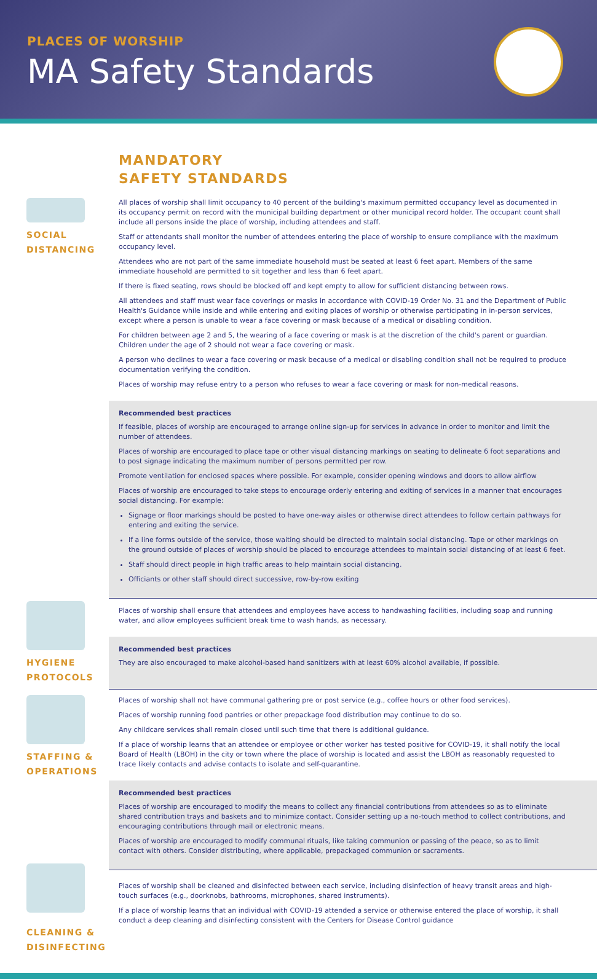PLACES OF WORSHIP
MA Safety Standards
MANDATORY
SAFETY STANDARDS
SOCIAL
DISTANCING
All places of worship shall limit occupancy to 40 percent of the building's maximum permitted occupancy level as documented in its occupancy permit on record with the municipal building department or other municipal record holder. The occupant count shall include all persons inside the place of worship, including attendees and staff.
Staff or attendants shall monitor the number of attendees entering the place of worship to ensure compliance with the maximum occupancy level.
Attendees who are not part of the same immediate household must be seated at least 6 feet apart. Members of the same immediate household are permitted to sit together and less than 6 feet apart.
If there is fixed seating, rows should be blocked off and kept empty to allow for sufficient distancing between rows.
All attendees and staff must wear face coverings or masks in accordance with COVID-19 Order No. 31 and the Department of Public Health's Guidance while inside and while entering and exiting places of worship or otherwise participating in in-person services, except where a person is unable to wear a face covering or mask because of a medical or disabling condition.
For children between age 2 and 5, the wearing of a face covering or mask is at the discretion of the child's parent or guardian. Children under the age of 2 should not wear a face covering or mask.
A person who declines to wear a face covering or mask because of a medical or disabling condition shall not be required to produce documentation verifying the condition.
Places of worship may refuse entry to a person who refuses to wear a face covering or mask for non-medical reasons.
Recommended best practices
If feasible, places of worship are encouraged to arrange online sign-up for services in advance in order to monitor and limit the number of attendees.
Places of worship are encouraged to place tape or other visual distancing markings on seating to delineate 6 foot separations and to post signage indicating the maximum number of persons permitted per row.
Promote ventilation for enclosed spaces where possible. For example, consider opening windows and doors to allow airflow
Places of worship are encouraged to take steps to encourage orderly entering and exiting of services in a manner that encourages social distancing. For example:
Signage or floor markings should be posted to have one-way aisles or otherwise direct attendees to follow certain pathways for entering and exiting the service.
If a line forms outside of the service, those waiting should be directed to maintain social distancing. Tape or other markings on the ground outside of places of worship should be placed to encourage attendees to maintain social distancing of at least 6 feet.
Staff should direct people in high traffic areas to help maintain social distancing.
Officiants or other staff should direct successive, row-by-row exiting
HYGIENE
PROTOCOLS
Places of worship shall ensure that attendees and employees have access to handwashing facilities, including soap and running water, and allow employees sufficient break time to wash hands, as necessary.
Recommended best practices
They are also encouraged to make alcohol-based hand sanitizers with at least 60% alcohol available, if possible.
STAFFING &
OPERATIONS
Places of worship shall not have communal gathering pre or post service (e.g., coffee hours or other food services).
Places of worship running food pantries or other prepackage food distribution may continue to do so.
Any childcare services shall remain closed until such time that there is additional guidance.
If a place of worship learns that an attendee or employee or other worker has tested positive for COVID-19, it shall notify the local Board of Health (LBOH) in the city or town where the place of worship is located and assist the LBOH as reasonably requested to trace likely contacts and advise contacts to isolate and self-quarantine.
Recommended best practices
Places of worship are encouraged to modify the means to collect any financial contributions from attendees so as to eliminate shared contribution trays and baskets and to minimize contact. Consider setting up a no-touch method to collect contributions, and encouraging contributions through mail or electronic means.
Places of worship are encouraged to modify communal rituals, like taking communion or passing of the peace, so as to limit contact with others. Consider distributing, where applicable, prepackaged communion or sacraments.
CLEANING &
DISINFECTING
Places of worship shall be cleaned and disinfected between each service, including disinfection of heavy transit areas and high-touch surfaces (e.g., doorknobs, bathrooms, microphones, shared instruments).
If a place of worship learns that an individual with COVID-19 attended a service or otherwise entered the place of worship, it shall conduct a deep cleaning and disinfecting consistent with the Centers for Disease Control guidance